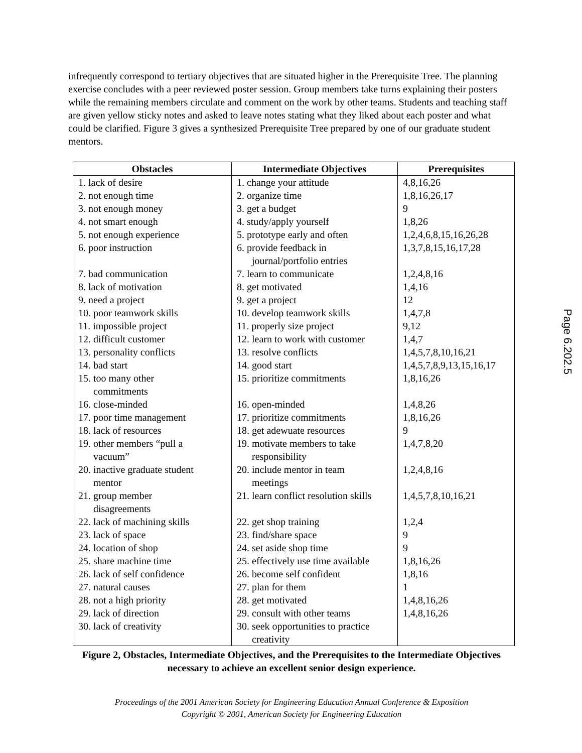infrequently correspond to tertiary objectives that are situated higher in the Prerequisite Tree. The planning exercise concludes with a peer reviewed poster session. Group members take turns explaining their posters while the remaining members circulate and comment on the work by other teams. Students and teaching staff are given yellow sticky notes and asked to leave notes stating what they liked about each poster and what could be clarified. Figure 3 gives a synthesized Prerequisite Tree prepared by one of our graduate student mentors.
| Obstacles | Intermediate Objectives | Prerequisites |
| --- | --- | --- |
| 1. lack of desire | 1. change your attitude | 4,8,16,26 |
| 2. not enough time | 2. organize time | 1,8,16,26,17 |
| 3. not enough money | 3. get a budget | 9 |
| 4. not smart enough | 4. study/apply yourself | 1,8,26 |
| 5. not enough experience | 5. prototype early and often | 1,2,4,6,8,15,16,26,28 |
| 6. poor instruction | 6. provide feedback in journal/portfolio entries | 1,3,7,8,15,16,17,28 |
| 7. bad communication | 7. learn to communicate | 1,2,4,8,16 |
| 8. lack of motivation | 8. get motivated | 1,4,16 |
| 9. need a project | 9. get a project | 12 |
| 10. poor teamwork skills | 10. develop teamwork skills | 1,4,7,8 |
| 11. impossible project | 11. properly size project | 9,12 |
| 12. difficult customer | 12. learn to work with customer | 1,4,7 |
| 13. personality conflicts | 13. resolve conflicts | 1,4,5,7,8,10,16,21 |
| 14. bad start | 14. good start | 1,4,5,7,8,9,13,15,16,17 |
| 15. too many other commitments | 15. prioritize commitments | 1,8,16,26 |
| 16. close-minded | 16. open-minded | 1,4,8,26 |
| 17. poor time management | 17. prioritize commitments | 1,8,16,26 |
| 18. lack of resources | 18. get adewuate resources | 9 |
| 19. other members “pull a vacuum” | 19. motivate members to take responsibility | 1,4,7,8,20 |
| 20. inactive graduate student mentor | 20. include mentor in team meetings | 1,2,4,8,16 |
| 21. group member disagreements | 21. learn conflict resolution skills | 1,4,5,7,8,10,16,21 |
| 22. lack of machining skills | 22. get shop training | 1,2,4 |
| 23. lack of space | 23. find/share space | 9 |
| 24. location of shop | 24. set aside shop time | 9 |
| 25. share machine time | 25. effectively use time available | 1,8,16,26 |
| 26. lack of self confidence | 26. become self confident | 1,8,16 |
| 27. natural causes | 27. plan for them | 1 |
| 28. not a high priority | 28. get motivated | 1,4,8,16,26 |
| 29. lack of direction | 29. consult with other teams | 1,4,8,16,26 |
| 30. lack of creativity | 30. seek opportunities to practice creativity | |
Figure 2, Obstacles, Intermediate Objectives, and the Prerequisites to the Intermediate Objectives necessary to achieve an excellent senior design experience.
Proceedings of the 2001 American Society for Engineering Education Annual Conference & Exposition
Copyright © 2001, American Society for Engineering Education
Page 6.202.5